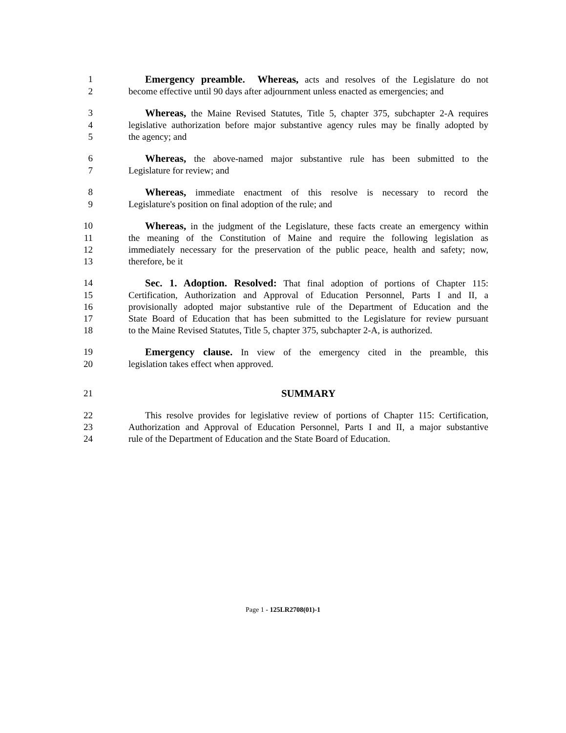1 Emergency preamble. Whereas, acts and resolves of the Legislature do not
2 become effective until 90 days after adjournment unless enacted as emergencies; and
3 Whereas, the Maine Revised Statutes, Title 5, chapter 375, subchapter 2-A requires
4 legislative authorization before major substantive agency rules may be finally adopted by
5 the agency; and
6 Whereas, the above-named major substantive rule has been submitted to the
7 Legislature for review; and
8 Whereas, immediate enactment of this resolve is necessary to record the
9 Legislature's position on final adoption of the rule; and
10 Whereas, in the judgment of the Legislature, these facts create an emergency within
11 the meaning of the Constitution of Maine and require the following legislation as
12 immediately necessary for the preservation of the public peace, health and safety; now,
13 therefore, be it
14 Sec. 1. Adoption. Resolved: That final adoption of portions of Chapter 115:
15 Certification, Authorization and Approval of Education Personnel, Parts I and II, a
16 provisionally adopted major substantive rule of the Department of Education and the
17 State Board of Education that has been submitted to the Legislature for review pursuant
18 to the Maine Revised Statutes, Title 5, chapter 375, subchapter 2-A, is authorized.
19 Emergency clause. In view of the emergency cited in the preamble, this
20 legislation takes effect when approved.
21 SUMMARY
22 This resolve provides for legislative review of portions of Chapter 115: Certification,
23 Authorization and Approval of Education Personnel, Parts I and II, a major substantive
24 rule of the Department of Education and the State Board of Education.
Page 1 - 125LR2708(01)-1